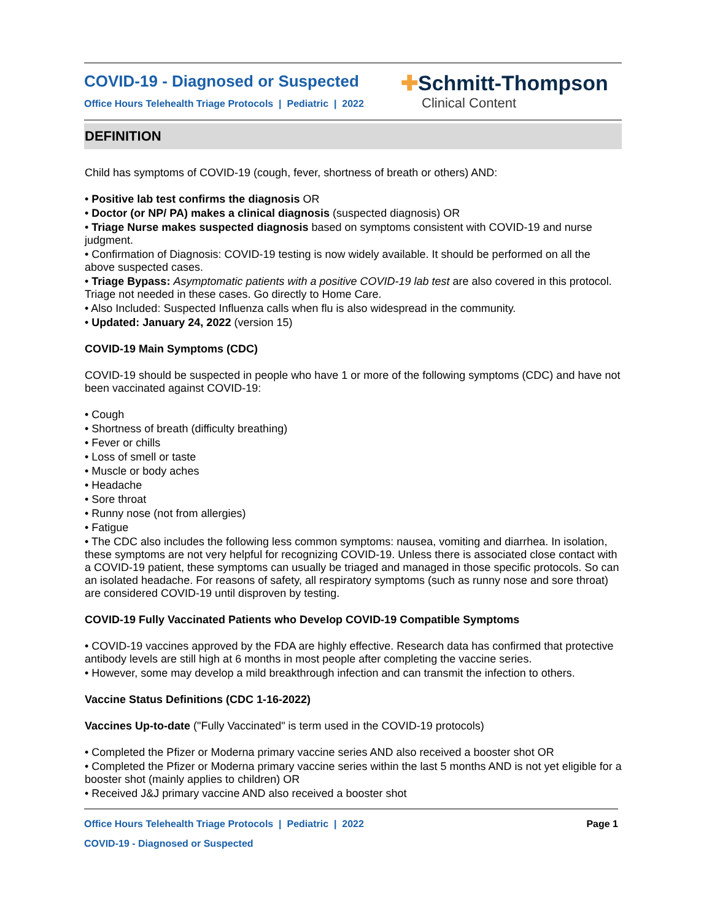COVID-19 - Diagnosed or Suspected
Office Hours Telehealth Triage Protocols | Pediatric | 2022
✚Schmitt-Thompson
Clinical Content
DEFINITION
Child has symptoms of COVID-19 (cough, fever, shortness of breath or others) AND:
• Positive lab test confirms the diagnosis OR
• Doctor (or NP/ PA) makes a clinical diagnosis (suspected diagnosis) OR
• Triage Nurse makes suspected diagnosis based on symptoms consistent with COVID-19 and nurse judgment.
• Confirmation of Diagnosis: COVID-19 testing is now widely available. It should be performed on all the above suspected cases.
• Triage Bypass: Asymptomatic patients with a positive COVID-19 lab test are also covered in this protocol. Triage not needed in these cases. Go directly to Home Care.
• Also Included: Suspected Influenza calls when flu is also widespread in the community.
• Updated: January 24, 2022 (version 15)
COVID-19 Main Symptoms (CDC)
COVID-19 should be suspected in people who have 1 or more of the following symptoms (CDC) and have not been vaccinated against COVID-19:
• Cough
• Shortness of breath (difficulty breathing)
• Fever or chills
• Loss of smell or taste
• Muscle or body aches
• Headache
• Sore throat
• Runny nose (not from allergies)
• Fatigue
• The CDC also includes the following less common symptoms: nausea, vomiting and diarrhea. In isolation, these symptoms are not very helpful for recognizing COVID-19. Unless there is associated close contact with a COVID-19 patient, these symptoms can usually be triaged and managed in those specific protocols. So can an isolated headache. For reasons of safety, all respiratory symptoms (such as runny nose and sore throat) are considered COVID-19 until disproven by testing.
COVID-19 Fully Vaccinated Patients who Develop COVID-19 Compatible Symptoms
• COVID-19 vaccines approved by the FDA are highly effective. Research data has confirmed that protective antibody levels are still high at 6 months in most people after completing the vaccine series.
• However, some may develop a mild breakthrough infection and can transmit the infection to others.
Vaccine Status Definitions (CDC 1-16-2022)
Vaccines Up-to-date ("Fully Vaccinated" is term used in the COVID-19 protocols)
• Completed the Pfizer or Moderna primary vaccine series AND also received a booster shot OR
• Completed the Pfizer or Moderna primary vaccine series within the last 5 months AND is not yet eligible for a booster shot (mainly applies to children) OR
• Received J&J primary vaccine AND also received a booster shot
Office Hours Telehealth Triage Protocols | Pediatric | 2022 Page 1
COVID-19 - Diagnosed or Suspected